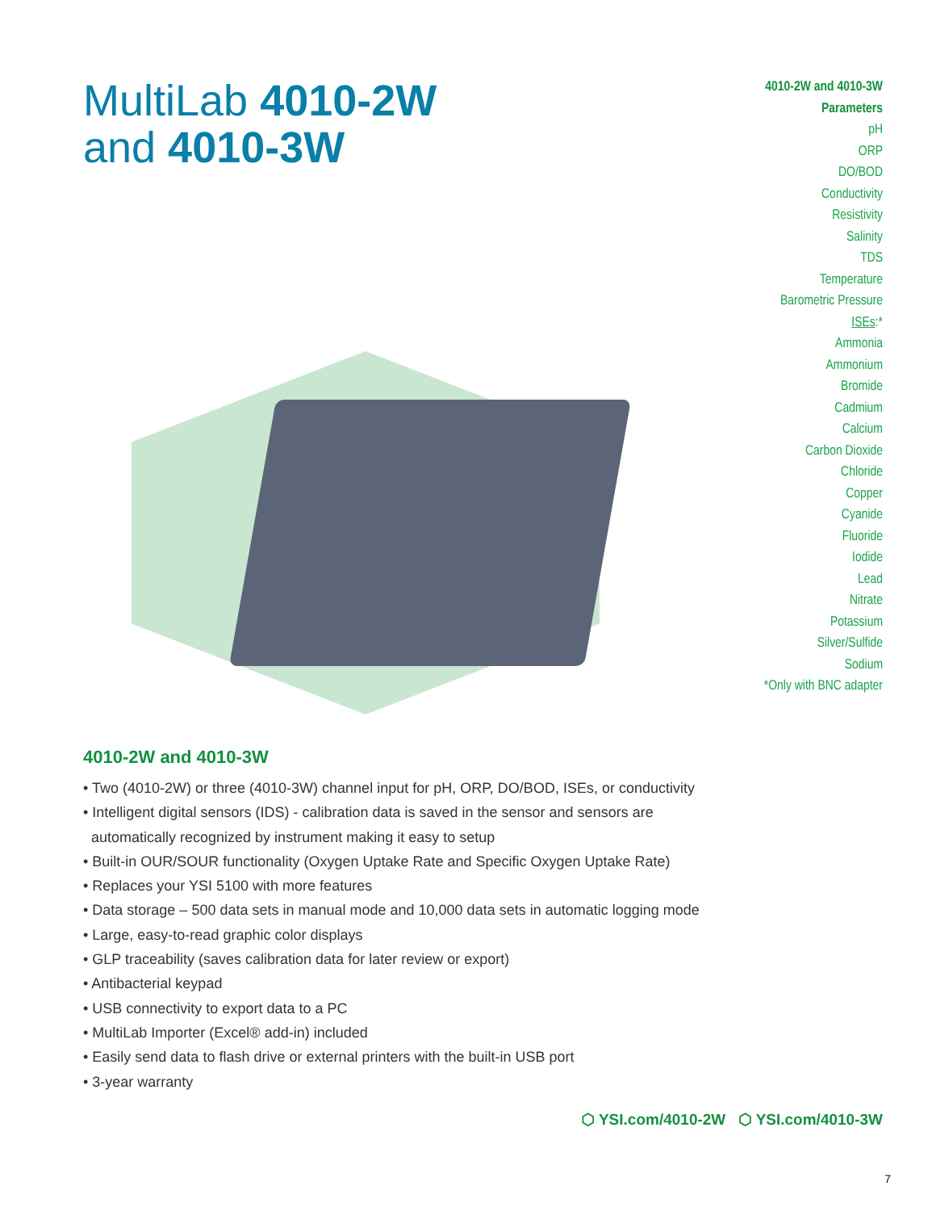MultiLab 4010-2W
and 4010-3W
4010-2W and 4010-3W
Parameters
pH
ORP
DO/BOD
Conductivity
Resistivity
Salinity
TDS
Temperature
Barometric Pressure
ISEs:*
Ammonia
Ammonium
Bromide
Cadmium
Calcium
Carbon Dioxide
Chloride
Copper
Cyanide
Fluoride
Iodide
Lead
Nitrate
Potassium
Silver/Sulfide
Sodium
*Only with BNC adapter
4010-2W and 4010-3W
• Two (4010-2W) or three (4010-3W) channel input for pH, ORP, DO/BOD, ISEs, or conductivity
• Intelligent digital sensors (IDS) - calibration data is saved in the sensor and sensors are
automatically recognized by instrument making it easy to setup
• Built-in OUR/SOUR functionality (Oxygen Uptake Rate and Specific Oxygen Uptake Rate)
• Replaces your YSI 5100 with more features
• Data storage – 500 data sets in manual mode and 10,000 data sets in automatic logging mode
• Large, easy-to-read graphic color displays
• GLP traceability (saves calibration data for later review or export)
• Antibacterial keypad
• USB connectivity to export data to a PC
• MultiLab Importer (Excel® add-in) included
• Easily send data to flash drive or external printers with the built-in USB port
• 3-year warranty
⬡ YSI.com/4010-2W ⬡ YSI.com/4010-3W
7